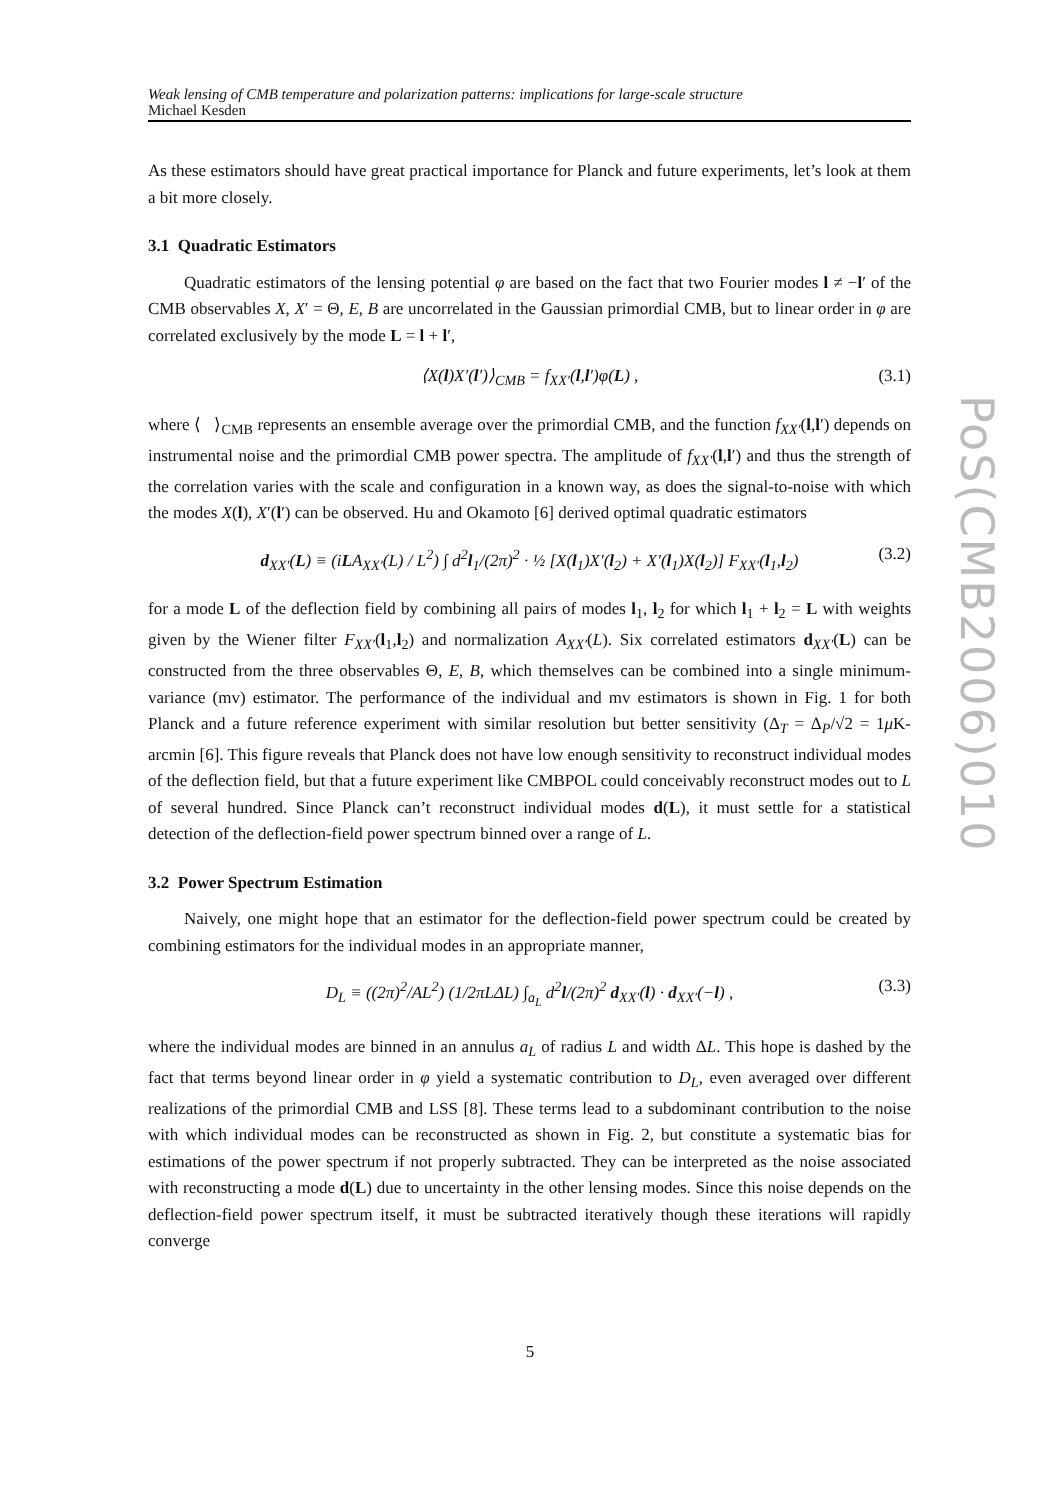Weak lensing of CMB temperature and polarization patterns: implications for large-scale structure
Michael Kesden
As these estimators should have great practical importance for Planck and future experiments, let’s look at them a bit more closely.
3.1 Quadratic Estimators
Quadratic estimators of the lensing potential φ are based on the fact that two Fourier modes l ≠ −l′ of the CMB observables X, X′ = Θ, E, B are uncorrelated in the Gaussian primordial CMB, but to linear order in φ are correlated exclusively by the mode L = l + l′,
⟨X(l)X′(l′)⟩<sub>CMB</sub> = f<sub>XX′</sub>(l,l′)φ(L) , (3.1)
where ⟨ ⟩<sub>CMB</sub> represents an ensemble average over the primordial CMB, and the function f<sub>XX′</sub>(l,l′) depends on instrumental noise and the primordial CMB power spectra. The amplitude of f<sub>XX′</sub>(l,l′) and thus the strength of the correlation varies with the scale and configuration in a known way, as does the signal-to-noise with which the modes X(l), X′(l′) can be observed. Hu and Okamoto [6] derived optimal quadratic estimators
d<sub>XX′</sub>(L) ≡ (iLA<sub>XX′</sub>(L) / L<sup>2</sup>) ∫ d<sup>2</sup>l<sub>1</sub>/(2π)<sup>2</sup> · ½ [X(l<sub>1</sub>)X′(l<sub>2</sub>) + X′(l<sub>1</sub>)X(l<sub>2</sub>)] F<sub>XX′</sub>(l<sub>1</sub>,l<sub>2</sub>) (3.2)
for a mode L of the deflection field by combining all pairs of modes l<sub>1</sub>, l<sub>2</sub> for which l<sub>1</sub> + l<sub>2</sub> = L with weights given by the Wiener filter F<sub>XX′</sub>(l<sub>1</sub>,l<sub>2</sub>) and normalization A<sub>XX′</sub>(L). Six correlated estimators d<sub>XX′</sub>(L) can be constructed from the three observables Θ, E, B, which themselves can be combined into a single minimum-variance (mv) estimator. The performance of the individual and mv estimators is shown in Fig. 1 for both Planck and a future reference experiment with similar resolution but better sensitivity (Δ<sub>T</sub> = Δ<sub>P</sub>/√2 = 1μ K-arcmin [6]. This figure reveals that Planck does not have low enough sensitivity to reconstruct individual modes of the deflection field, but that a future experiment like CMBPOL could conceivably reconstruct modes out to L of several hundred. Since Planck can’t reconstruct individual modes d(L), it must settle for a statistical detection of the deflection-field power spectrum binned over a range of L.
3.2 Power Spectrum Estimation
Naively, one might hope that an estimator for the deflection-field power spectrum could be created by combining estimators for the individual modes in an appropriate manner,
D<sub>L</sub> ≡ ((2π)<sup>2</sup>/AL<sup>2</sup>) (1/2πLΔL) ∫<sub>a<sub>L</sub></sub> d<sup>2</sup>l/(2π)<sup>2</sup> d<sub>XX′</sub>(l) · d<sub>XX′</sub>(−l) , (3.3)
where the individual modes are binned in an annulus a<sub>L</sub> of radius L and width ΔL. This hope is dashed by the fact that terms beyond linear order in φ yield a systematic contribution to D<sub>L</sub>, even averaged over different realizations of the primordial CMB and LSS [8]. These terms lead to a subdominant contribution to the noise with which individual modes can be reconstructed as shown in Fig. 2, but constitute a systematic bias for estimations of the power spectrum if not properly subtracted. They can be interpreted as the noise associated with reconstructing a mode d(L) due to uncertainty in the other lensing modes. Since this noise depends on the deflection-field power spectrum itself, it must be subtracted iteratively though these iterations will rapidly converge
PoS(CMB2006)010
5